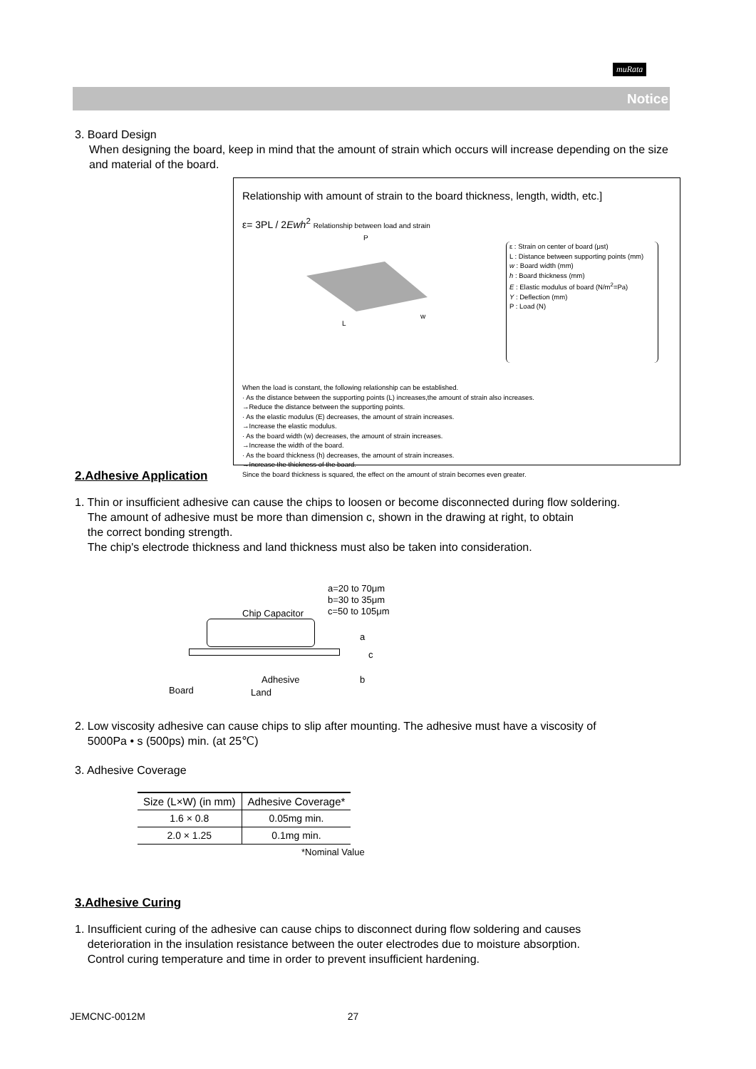muRata
Notice
3. Board Design
When designing the board, keep in mind that the amount of strain which occurs will increase depending on the size and material of the board.
Relationship with amount of strain to the board thickness, length, width, etc.]
ε= 3PL / 2Ewh<sup>2</sup> Relationship between load and strain
L
w
P
ε : Strain on center of board (μst)
L : Distance between supporting points (mm)
w : Board width (mm)
h : Board thickness (mm)
E : Elastic modulus of board (N/m<sup>2</sup>=Pa)
Y : Deflection (mm)
P : Load (N)
When the load is constant, the following relationship can be established.
· As the distance between the supporting points (L) increases,the amount of strain also increases.
→Reduce the distance between the supporting points.
· As the elastic modulus (E) decreases, the amount of strain increases.
→Increase the elastic modulus.
· As the board width (w) decreases, the amount of strain increases.
→Increase the width of the board.
· As the board thickness (h) decreases, the amount of strain increases.
→Increase the thickness of the board.
Since the board thickness is squared, the effect on the amount of strain becomes even greater.
2.Adhesive Application
1. Thin or insufficient adhesive can cause the chips to loosen or become disconnected during flow soldering.
The amount of adhesive must be more than dimension c, shown in the drawing at right, to obtain
the correct bonding strength.
The chip's electrode thickness and land thickness must also be taken into consideration.
a=20 to 70μm
b=30 to 35μm
c=50 to 105μm
Chip Capacitor
a
c
b
Adhesive
Board Land
2. Low viscosity adhesive can cause chips to slip after mounting. The adhesive must have a viscosity of
5000Pa • s (500ps) min. (at 25℃)
3. Adhesive Coverage
| Size (L×W) (in mm) | Adhesive Coverage* |
| --- | --- |
| 1.6 × 0.8 | 0.05mg min. |
| 2.0 × 1.25 | 0.1mg min. |
*Nominal Value
3.Adhesive Curing
1. Insufficient curing of the adhesive can cause chips to disconnect during flow soldering and causes
deterioration in the insulation resistance between the outer electrodes due to moisture absorption.
Control curing temperature and time in order to prevent insufficient hardening.
JEMCNC-0012M 27